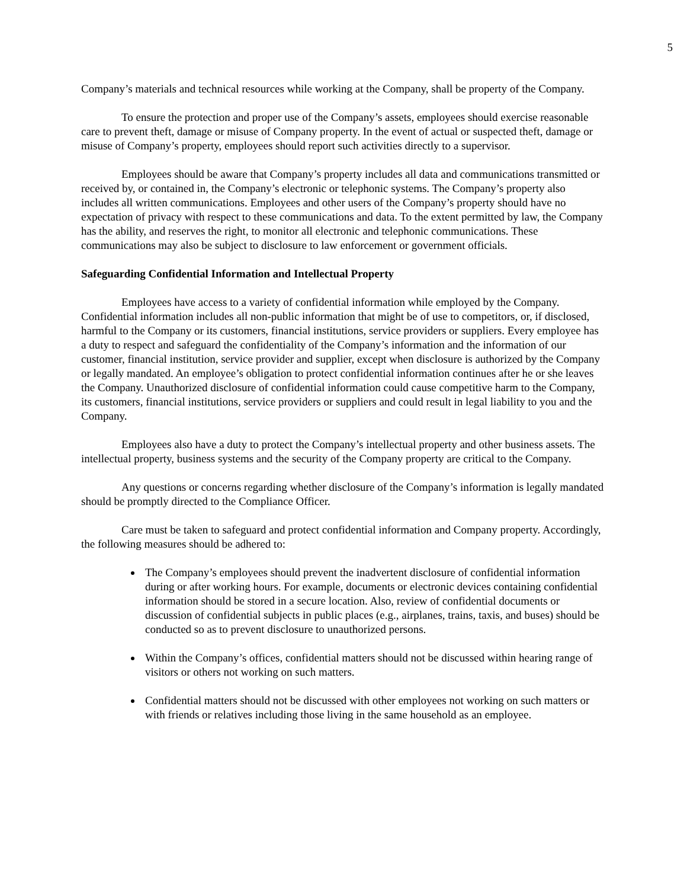5
Company’s materials and technical resources while working at the Company, shall be property of the Company.
To ensure the protection and proper use of the Company’s assets, employees should exercise reasonable care to prevent theft, damage or misuse of Company property. In the event of actual or suspected theft, damage or misuse of Company’s property, employees should report such activities directly to a supervisor.
Employees should be aware that Company’s property includes all data and communications transmitted or received by, or contained in, the Company’s electronic or telephonic systems. The Company’s property also includes all written communications. Employees and other users of the Company’s property should have no expectation of privacy with respect to these communications and data. To the extent permitted by law, the Company has the ability, and reserves the right, to monitor all electronic and telephonic communications. These communications may also be subject to disclosure to law enforcement or government officials.
Safeguarding Confidential Information and Intellectual Property
Employees have access to a variety of confidential information while employed by the Company. Confidential information includes all non-public information that might be of use to competitors, or, if disclosed, harmful to the Company or its customers, financial institutions, service providers or suppliers. Every employee has a duty to respect and safeguard the confidentiality of the Company’s information and the information of our customer, financial institution, service provider and supplier, except when disclosure is authorized by the Company or legally mandated. An employee’s obligation to protect confidential information continues after he or she leaves the Company. Unauthorized disclosure of confidential information could cause competitive harm to the Company, its customers, financial institutions, service providers or suppliers and could result in legal liability to you and the Company.
Employees also have a duty to protect the Company’s intellectual property and other business assets. The intellectual property, business systems and the security of the Company property are critical to the Company.
Any questions or concerns regarding whether disclosure of the Company’s information is legally mandated should be promptly directed to the Compliance Officer.
Care must be taken to safeguard and protect confidential information and Company property. Accordingly, the following measures should be adhered to:
The Company’s employees should prevent the inadvertent disclosure of confidential information during or after working hours. For example, documents or electronic devices containing confidential information should be stored in a secure location. Also, review of confidential documents or discussion of confidential subjects in public places (e.g., airplanes, trains, taxis, and buses) should be conducted so as to prevent disclosure to unauthorized persons.
Within the Company’s offices, confidential matters should not be discussed within hearing range of visitors or others not working on such matters.
Confidential matters should not be discussed with other employees not working on such matters or with friends or relatives including those living in the same household as an employee.